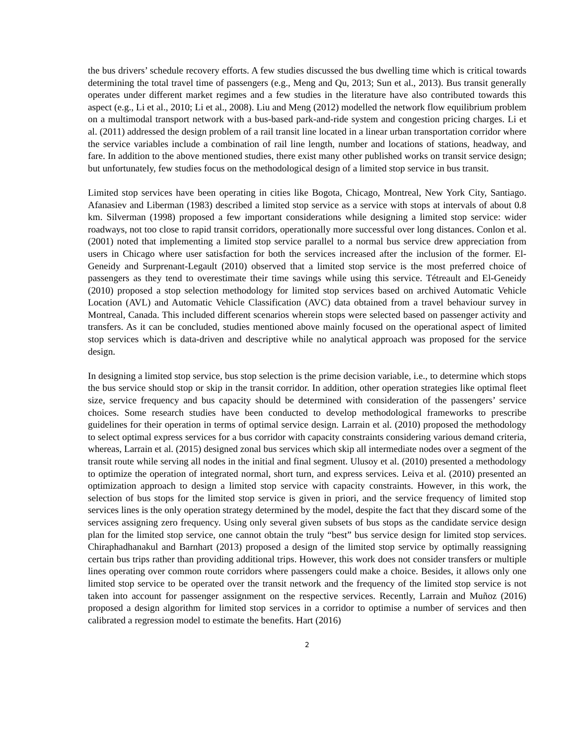the bus drivers’ schedule recovery efforts. A few studies discussed the bus dwelling time which is critical towards determining the total travel time of passengers (e.g., Meng and Qu, 2013; Sun et al., 2013). Bus transit generally operates under different market regimes and a few studies in the literature have also contributed towards this aspect (e.g., Li et al., 2010; Li et al., 2008). Liu and Meng (2012) modelled the network flow equilibrium problem on a multimodal transport network with a bus-based park-and-ride system and congestion pricing charges. Li et al. (2011) addressed the design problem of a rail transit line located in a linear urban transportation corridor where the service variables include a combination of rail line length, number and locations of stations, headway, and fare. In addition to the above mentioned studies, there exist many other published works on transit service design; but unfortunately, few studies focus on the methodological design of a limited stop service in bus transit.
Limited stop services have been operating in cities like Bogota, Chicago, Montreal, New York City, Santiago. Afanasiev and Liberman (1983) described a limited stop service as a service with stops at intervals of about 0.8 km. Silverman (1998) proposed a few important considerations while designing a limited stop service: wider roadways, not too close to rapid transit corridors, operationally more successful over long distances. Conlon et al. (2001) noted that implementing a limited stop service parallel to a normal bus service drew appreciation from users in Chicago where user satisfaction for both the services increased after the inclusion of the former. El-Geneidy and Surprenant-Legault (2010) observed that a limited stop service is the most preferred choice of passengers as they tend to overestimate their time savings while using this service. Tétreault and El-Geneidy (2010) proposed a stop selection methodology for limited stop services based on archived Automatic Vehicle Location (AVL) and Automatic Vehicle Classification (AVC) data obtained from a travel behaviour survey in Montreal, Canada. This included different scenarios wherein stops were selected based on passenger activity and transfers. As it can be concluded, studies mentioned above mainly focused on the operational aspect of limited stop services which is data-driven and descriptive while no analytical approach was proposed for the service design.
In designing a limited stop service, bus stop selection is the prime decision variable, i.e., to determine which stops the bus service should stop or skip in the transit corridor. In addition, other operation strategies like optimal fleet size, service frequency and bus capacity should be determined with consideration of the passengers’ service choices. Some research studies have been conducted to develop methodological frameworks to prescribe guidelines for their operation in terms of optimal service design. Larrain et al. (2010) proposed the methodology to select optimal express services for a bus corridor with capacity constraints considering various demand criteria, whereas, Larrain et al. (2015) designed zonal bus services which skip all intermediate nodes over a segment of the transit route while serving all nodes in the initial and final segment. Ulusoy et al. (2010) presented a methodology to optimize the operation of integrated normal, short turn, and express services. Leiva et al. (2010) presented an optimization approach to design a limited stop service with capacity constraints. However, in this work, the selection of bus stops for the limited stop service is given in priori, and the service frequency of limited stop services lines is the only operation strategy determined by the model, despite the fact that they discard some of the services assigning zero frequency. Using only several given subsets of bus stops as the candidate service design plan for the limited stop service, one cannot obtain the truly “best” bus service design for limited stop services. Chiraphadhanakul and Barnhart (2013) proposed a design of the limited stop service by optimally reassigning certain bus trips rather than providing additional trips. However, this work does not consider transfers or multiple lines operating over common route corridors where passengers could make a choice. Besides, it allows only one limited stop service to be operated over the transit network and the frequency of the limited stop service is not taken into account for passenger assignment on the respective services. Recently, Larrain and Muñoz (2016) proposed a design algorithm for limited stop services in a corridor to optimise a number of services and then calibrated a regression model to estimate the benefits. Hart (2016)
2